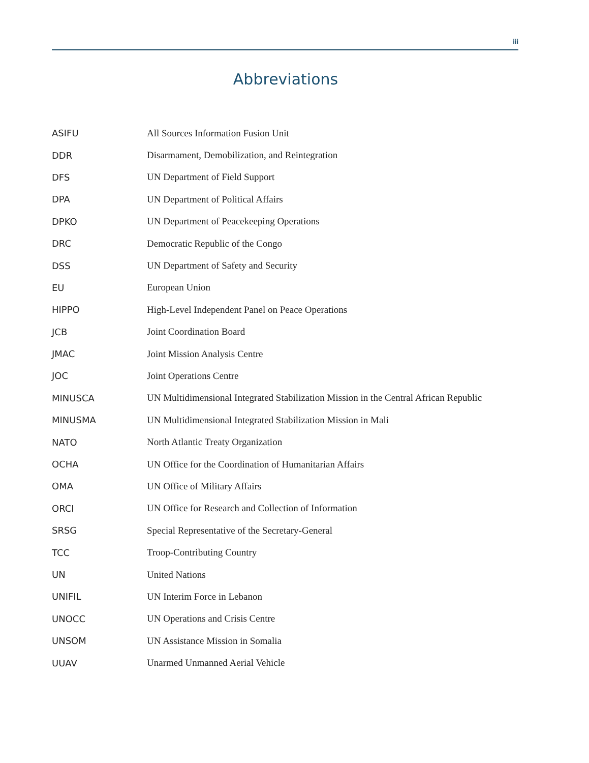iii
Abbreviations
| ASIFU | All Sources Information Fusion Unit |
| DDR | Disarmament, Demobilization, and Reintegration |
| DFS | UN Department of Field Support |
| DPA | UN Department of Political Affairs |
| DPKO | UN Department of Peacekeeping Operations |
| DRC | Democratic Republic of the Congo |
| DSS | UN Department of Safety and Security |
| EU | European Union |
| HIPPO | High-Level Independent Panel on Peace Operations |
| JCB | Joint Coordination Board |
| JMAC | Joint Mission Analysis Centre |
| JOC | Joint Operations Centre |
| MINUSCA | UN Multidimensional Integrated Stabilization Mission in the Central African Republic |
| MINUSMA | UN Multidimensional Integrated Stabilization Mission in Mali |
| NATO | North Atlantic Treaty Organization |
| OCHA | UN Office for the Coordination of Humanitarian Affairs |
| OMA | UN Office of Military Affairs |
| ORCI | UN Office for Research and Collection of Information |
| SRSG | Special Representative of the Secretary-General |
| TCC | Troop-Contributing Country |
| UN | United Nations |
| UNIFIL | UN Interim Force in Lebanon |
| UNOCC | UN Operations and Crisis Centre |
| UNSOM | UN Assistance Mission in Somalia |
| UUAV | Unarmed Unmanned Aerial Vehicle |